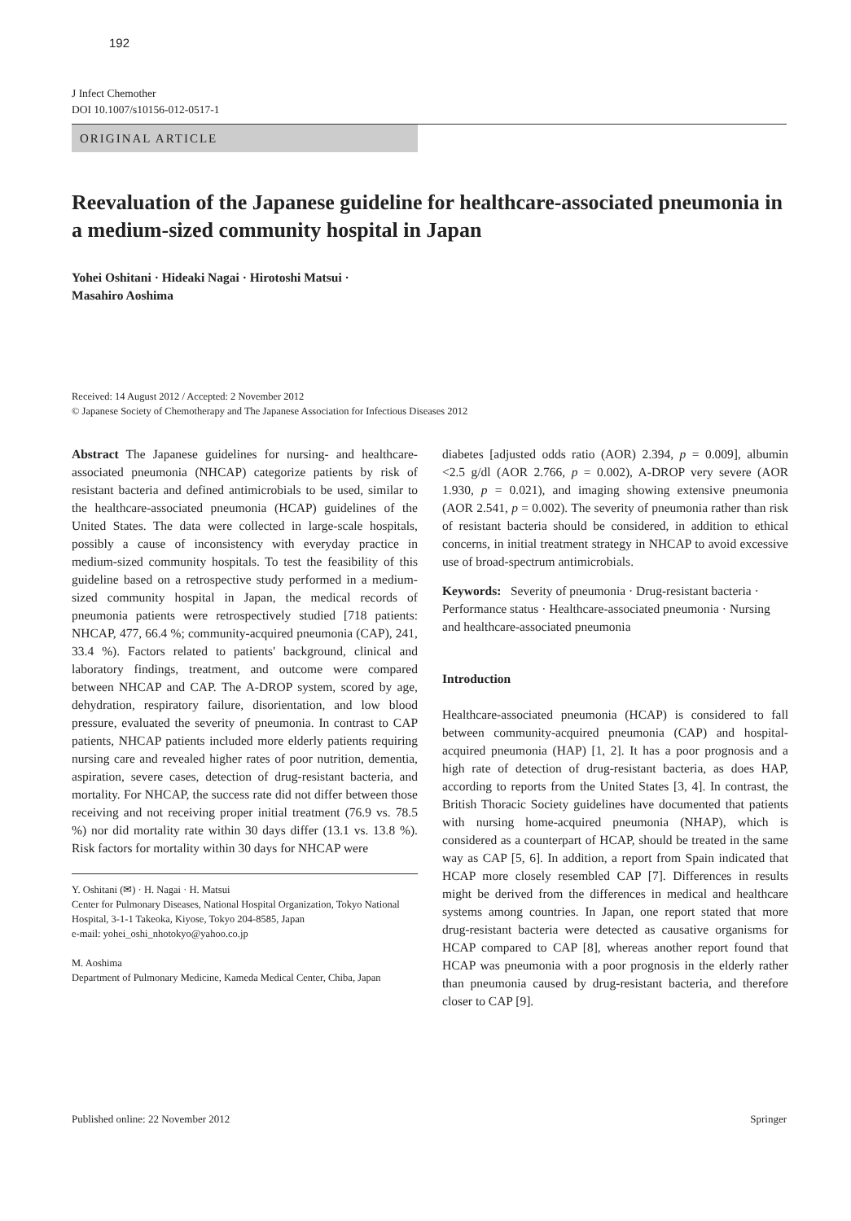192
J Infect Chemother
DOI 10.1007/s10156-012-0517-1
ORIGINAL ARTICLE
Reevaluation of the Japanese guideline for healthcare-associated pneumonia in a medium-sized community hospital in Japan
Yohei Oshitani · Hideaki Nagai · Hirotoshi Matsui ·
Masahiro Aoshima
Received: 14 August 2012 / Accepted: 2 November 2012
© Japanese Society of Chemotherapy and The Japanese Association for Infectious Diseases 2012
Abstract The Japanese guidelines for nursing- and healthcare-associated pneumonia (NHCAP) categorize patients by risk of resistant bacteria and defined antimicrobials to be used, similar to the healthcare-associated pneumonia (HCAP) guidelines of the United States. The data were collected in large-scale hospitals, possibly a cause of inconsistency with everyday practice in medium-sized community hospitals. To test the feasibility of this guideline based on a retrospective study performed in a medium-sized community hospital in Japan, the medical records of pneumonia patients were retrospectively studied [718 patients: NHCAP, 477, 66.4 %; community-acquired pneumonia (CAP), 241, 33.4 %). Factors related to patients' background, clinical and laboratory findings, treatment, and outcome were compared between NHCAP and CAP. The A-DROP system, scored by age, dehydration, respiratory failure, disorientation, and low blood pressure, evaluated the severity of pneumonia. In contrast to CAP patients, NHCAP patients included more elderly patients requiring nursing care and revealed higher rates of poor nutrition, dementia, aspiration, severe cases, detection of drug-resistant bacteria, and mortality. For NHCAP, the success rate did not differ between those receiving and not receiving proper initial treatment (76.9 vs. 78.5 %) nor did mortality rate within 30 days differ (13.1 vs. 13.8 %). Risk factors for mortality within 30 days for NHCAP were
Y. Oshitani (✉) · H. Nagai · H. Matsui
Center for Pulmonary Diseases, National Hospital Organization, Tokyo National Hospital, 3-1-1 Takeoka, Kiyose, Tokyo 204-8585, Japan
e-mail: yohei_oshi_nhotokyo@yahoo.co.jp
M. Aoshima
Department of Pulmonary Medicine, Kameda Medical Center, Chiba, Japan
diabetes [adjusted odds ratio (AOR) 2.394, p = 0.009], albumin <2.5 g/dl (AOR 2.766, p = 0.002), A-DROP very severe (AOR 1.930, p = 0.021), and imaging showing extensive pneumonia (AOR 2.541, p = 0.002). The severity of pneumonia rather than risk of resistant bacteria should be considered, in addition to ethical concerns, in initial treatment strategy in NHCAP to avoid excessive use of broad-spectrum antimicrobials.
Keywords: Severity of pneumonia · Drug-resistant bacteria · Performance status · Healthcare-associated pneumonia · Nursing and healthcare-associated pneumonia
Introduction
Healthcare-associated pneumonia (HCAP) is considered to fall between community-acquired pneumonia (CAP) and hospital-acquired pneumonia (HAP) [1, 2]. It has a poor prognosis and a high rate of detection of drug-resistant bacteria, as does HAP, according to reports from the United States [3, 4]. In contrast, the British Thoracic Society guidelines have documented that patients with nursing home-acquired pneumonia (NHAP), which is considered as a counterpart of HCAP, should be treated in the same way as CAP [5, 6]. In addition, a report from Spain indicated that HCAP more closely resembled CAP [7]. Differences in results might be derived from the differences in medical and healthcare systems among countries. In Japan, one report stated that more drug-resistant bacteria were detected as causative organisms for HCAP compared to CAP [8], whereas another report found that HCAP was pneumonia with a poor prognosis in the elderly rather than pneumonia caused by drug-resistant bacteria, and therefore closer to CAP [9].
Published online: 22 November 2012 Springer